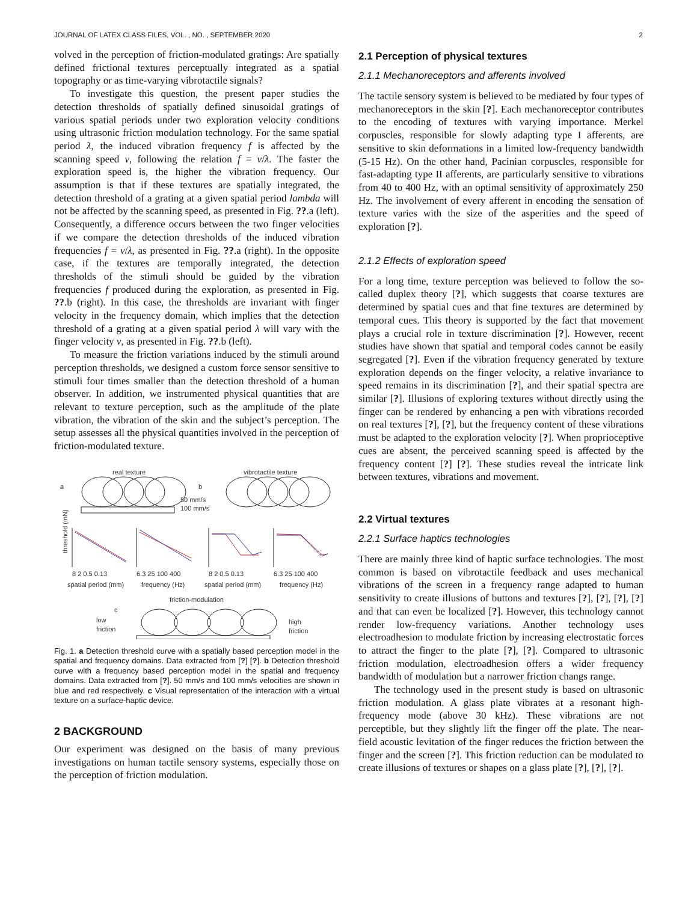JOURNAL OF LATEX CLASS FILES, VOL. , NO. , SEPTEMBER 2020 2
volved in the perception of friction-modulated gratings: Are spatially defined frictional textures perceptually integrated as a spatial topography or as time-varying vibrotactile signals?
To investigate this question, the present paper studies the detection thresholds of spatially defined sinusoidal gratings of various spatial periods under two exploration velocity conditions using ultrasonic friction modulation technology. For the same spatial period λ, the induced vibration frequency f is affected by the scanning speed v, following the relation f = v/λ. The faster the exploration speed is, the higher the vibration frequency. Our assumption is that if these textures are spatially integrated, the detection threshold of a grating at a given spatial period lambda will not be affected by the scanning speed, as presented in Fig. ??.a (left). Consequently, a difference occurs between the two finger velocities if we compare the detection thresholds of the induced vibration frequencies f = v/λ, as presented in Fig. ??.a (right). In the opposite case, if the textures are temporally integrated, the detection thresholds of the stimuli should be guided by the vibration frequencies f produced during the exploration, as presented in Fig. ??.b (right). In this case, the thresholds are invariant with finger velocity in the frequency domain, which implies that the detection threshold of a grating at a given spatial period λ will vary with the finger velocity v, as presented in Fig. ??.b (left).
To measure the friction variations induced by the stimuli around perception thresholds, we designed a custom force sensor sensitive to stimuli four times smaller than the detection threshold of a human observer. In addition, we instrumented physical quantities that are relevant to texture perception, such as the amplitude of the plate vibration, the vibration of the skin and the subject’s perception. The setup assesses all the physical quantities involved in the perception of friction-modulated texture.
real texture
vibrotactile texture
a
b
50 mm/s
100 mm/s
8 2 0.5 0.13
6.3 25 100 400
8 2 0.5 0.13
6.3 25 100 400
spatial period (mm)
frequency (Hz)
spatial period (mm)
frequency (Hz)
threshold (mN)
friction-modulation
c
low
friction
high
friction
Fig. 1. a Detection threshold curve with a spatially based perception model in the spatial and frequency domains. Data extracted from [?] [?]. b Detection threshold curve with a frequency based perception model in the spatial and frequency domains. Data extracted from [?]. 50 mm/s and 100 mm/s velocities are shown in blue and red respectively. c Visual representation of the interaction with a virtual texture on a surface-haptic device.
2 BACKGROUND
Our experiment was designed on the basis of many previous investigations on human tactile sensory systems, especially those on the perception of friction modulation.
2.1 Perception of physical textures
2.1.1 Mechanoreceptors and afferents involved
The tactile sensory system is believed to be mediated by four types of mechanoreceptors in the skin [?]. Each mechanoreceptor contributes to the encoding of textures with varying importance. Merkel corpuscles, responsible for slowly adapting type I afferents, are sensitive to skin deformations in a limited low-frequency bandwidth (5-15 Hz). On the other hand, Pacinian corpuscles, responsible for fast-adapting type II afferents, are particularly sensitive to vibrations from 40 to 400 Hz, with an optimal sensitivity of approximately 250 Hz. The involvement of every afferent in encoding the sensation of texture varies with the size of the asperities and the speed of exploration [?].
2.1.2 Effects of exploration speed
For a long time, texture perception was believed to follow the so-called duplex theory [?], which suggests that coarse textures are determined by spatial cues and that fine textures are determined by temporal cues. This theory is supported by the fact that movement plays a crucial role in texture discrimination [?]. However, recent studies have shown that spatial and temporal codes cannot be easily segregated [?]. Even if the vibration frequency generated by texture exploration depends on the finger velocity, a relative invariance to speed remains in its discrimination [?], and their spatial spectra are similar [?]. Illusions of exploring textures without directly using the finger can be rendered by enhancing a pen with vibrations recorded on real textures [?], [?], but the frequency content of these vibrations must be adapted to the exploration velocity [?]. When proprioceptive cues are absent, the perceived scanning speed is affected by the frequency content [?] [?]. These studies reveal the intricate link between textures, vibrations and movement.
2.2 Virtual textures
2.2.1 Surface haptics technologies
There are mainly three kind of haptic surface technologies. The most common is based on vibrotactile feedback and uses mechanical vibrations of the screen in a frequency range adapted to human sensitivity to create illusions of buttons and textures [?], [?], [?], [?] and that can even be localized [?]. However, this technology cannot render low-frequency variations. Another technology uses electroadhesion to modulate friction by increasing electrostatic forces to attract the finger to the plate [?], [?]. Compared to ultrasonic friction modulation, electroadhesion offers a wider frequency bandwidth of modulation but a narrower friction changs range.
The technology used in the present study is based on ultrasonic friction modulation. A glass plate vibrates at a resonant high-frequency mode (above 30 kHz). These vibrations are not perceptible, but they slightly lift the finger off the plate. The near-field acoustic levitation of the finger reduces the friction between the finger and the screen [?]. This friction reduction can be modulated to create illusions of textures or shapes on a glass plate [?], [?], [?].